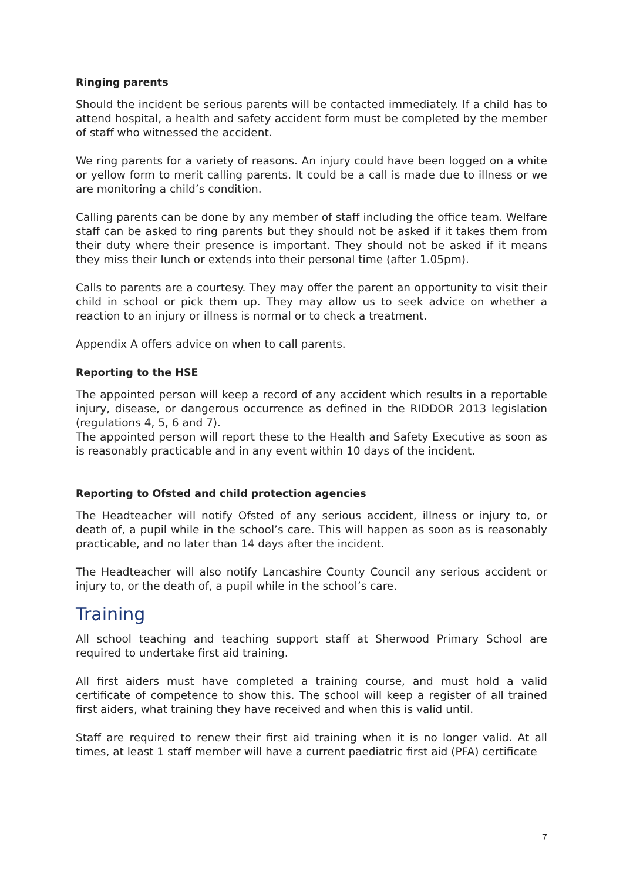Ringing parents
Should the incident be serious parents will be contacted immediately. If a child has to attend hospital, a health and safety accident form must be completed by the member of staff who witnessed the accident.
We ring parents for a variety of reasons. An injury could have been logged on a white or yellow form to merit calling parents. It could be a call is made due to illness or we are monitoring a child’s condition.
Calling parents can be done by any member of staff including the office team. Welfare staff can be asked to ring parents but they should not be asked if it takes them from their duty where their presence is important. They should not be asked if it means they miss their lunch or extends into their personal time (after 1.05pm).
Calls to parents are a courtesy. They may offer the parent an opportunity to visit their child in school or pick them up. They may allow us to seek advice on whether a reaction to an injury or illness is normal or to check a treatment.
Appendix A offers advice on when to call parents.
Reporting to the HSE
The appointed person will keep a record of any accident which results in a reportable injury, disease, or dangerous occurrence as defined in the RIDDOR 2013 legislation (regulations 4, 5, 6 and 7).
The appointed person will report these to the Health and Safety Executive as soon as is reasonably practicable and in any event within 10 days of the incident.
Reporting to Ofsted and child protection agencies
The Headteacher will notify Ofsted of any serious accident, illness or injury to, or death of, a pupil while in the school’s care. This will happen as soon as is reasonably practicable, and no later than 14 days after the incident.
The Headteacher will also notify Lancashire County Council any serious accident or injury to, or the death of, a pupil while in the school’s care.
Training
All school teaching and teaching support staff at Sherwood Primary School are required to undertake first aid training.
All first aiders must have completed a training course, and must hold a valid certificate of competence to show this. The school will keep a register of all trained first aiders, what training they have received and when this is valid until.
Staff are required to renew their first aid training when it is no longer valid. At all times, at least 1 staff member will have a current paediatric first aid (PFA) certificate
7